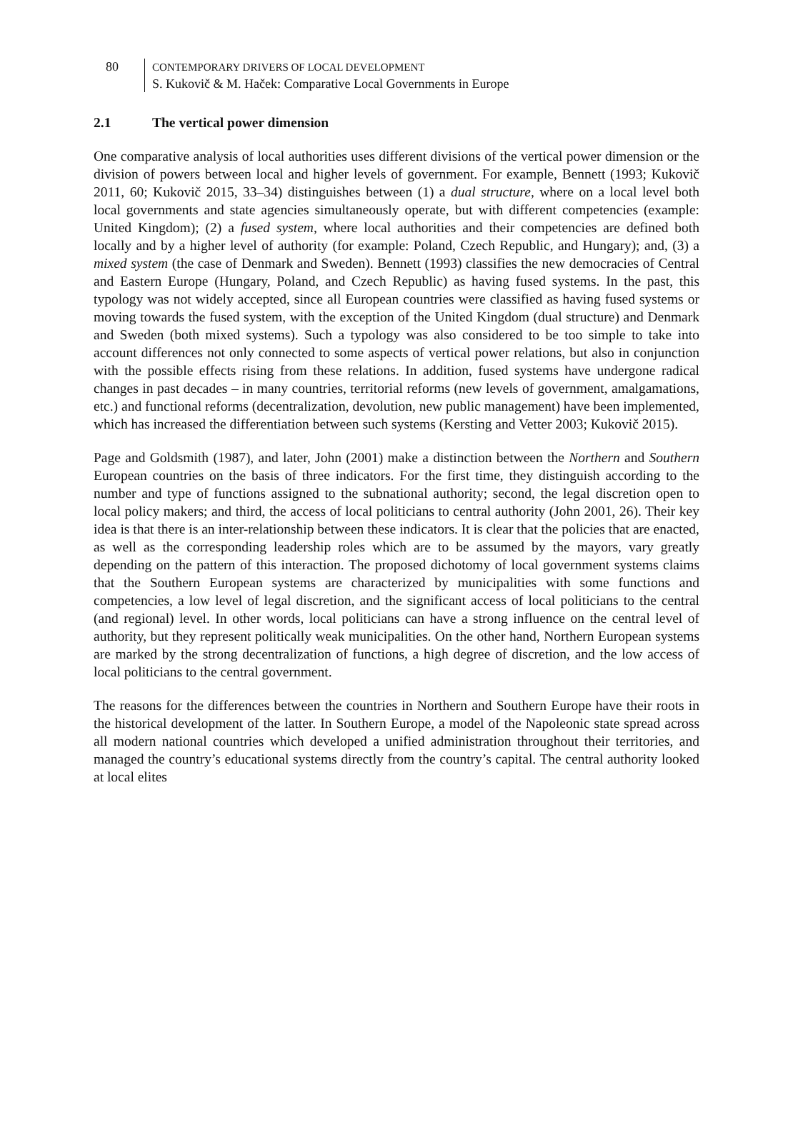80
CONTEMPORARY DRIVERS OF LOCAL DEVELOPMENT
S. Kukovič & M. Haček: Comparative Local Governments in Europe
2.1 The vertical power dimension
One comparative analysis of local authorities uses different divisions of the vertical power dimension or the division of powers between local and higher levels of government. For example, Bennett (1993; Kukovič 2011, 60; Kukovič 2015, 33–34) distinguishes between (1) a dual structure, where on a local level both local governments and state agencies simultaneously operate, but with different competencies (example: United Kingdom); (2) a fused system, where local authorities and their competencies are defined both locally and by a higher level of authority (for example: Poland, Czech Republic, and Hungary); and, (3) a mixed system (the case of Denmark and Sweden). Bennett (1993) classifies the new democracies of Central and Eastern Europe (Hungary, Poland, and Czech Republic) as having fused systems. In the past, this typology was not widely accepted, since all European countries were classified as having fused systems or moving towards the fused system, with the exception of the United Kingdom (dual structure) and Denmark and Sweden (both mixed systems). Such a typology was also considered to be too simple to take into account differences not only connected to some aspects of vertical power relations, but also in conjunction with the possible effects rising from these relations. In addition, fused systems have undergone radical changes in past decades – in many countries, territorial reforms (new levels of government, amalgamations, etc.) and functional reforms (decentralization, devolution, new public management) have been implemented, which has increased the differentiation between such systems (Kersting and Vetter 2003; Kukovič 2015).
Page and Goldsmith (1987), and later, John (2001) make a distinction between the Northern and Southern European countries on the basis of three indicators. For the first time, they distinguish according to the number and type of functions assigned to the subnational authority; second, the legal discretion open to local policy makers; and third, the access of local politicians to central authority (John 2001, 26). Their key idea is that there is an inter-relationship between these indicators. It is clear that the policies that are enacted, as well as the corresponding leadership roles which are to be assumed by the mayors, vary greatly depending on the pattern of this interaction. The proposed dichotomy of local government systems claims that the Southern European systems are characterized by municipalities with some functions and competencies, a low level of legal discretion, and the significant access of local politicians to the central (and regional) level. In other words, local politicians can have a strong influence on the central level of authority, but they represent politically weak municipalities. On the other hand, Northern European systems are marked by the strong decentralization of functions, a high degree of discretion, and the low access of local politicians to the central government.
The reasons for the differences between the countries in Northern and Southern Europe have their roots in the historical development of the latter. In Southern Europe, a model of the Napoleonic state spread across all modern national countries which developed a unified administration throughout their territories, and managed the country’s educational systems directly from the country’s capital. The central authority looked at local elites